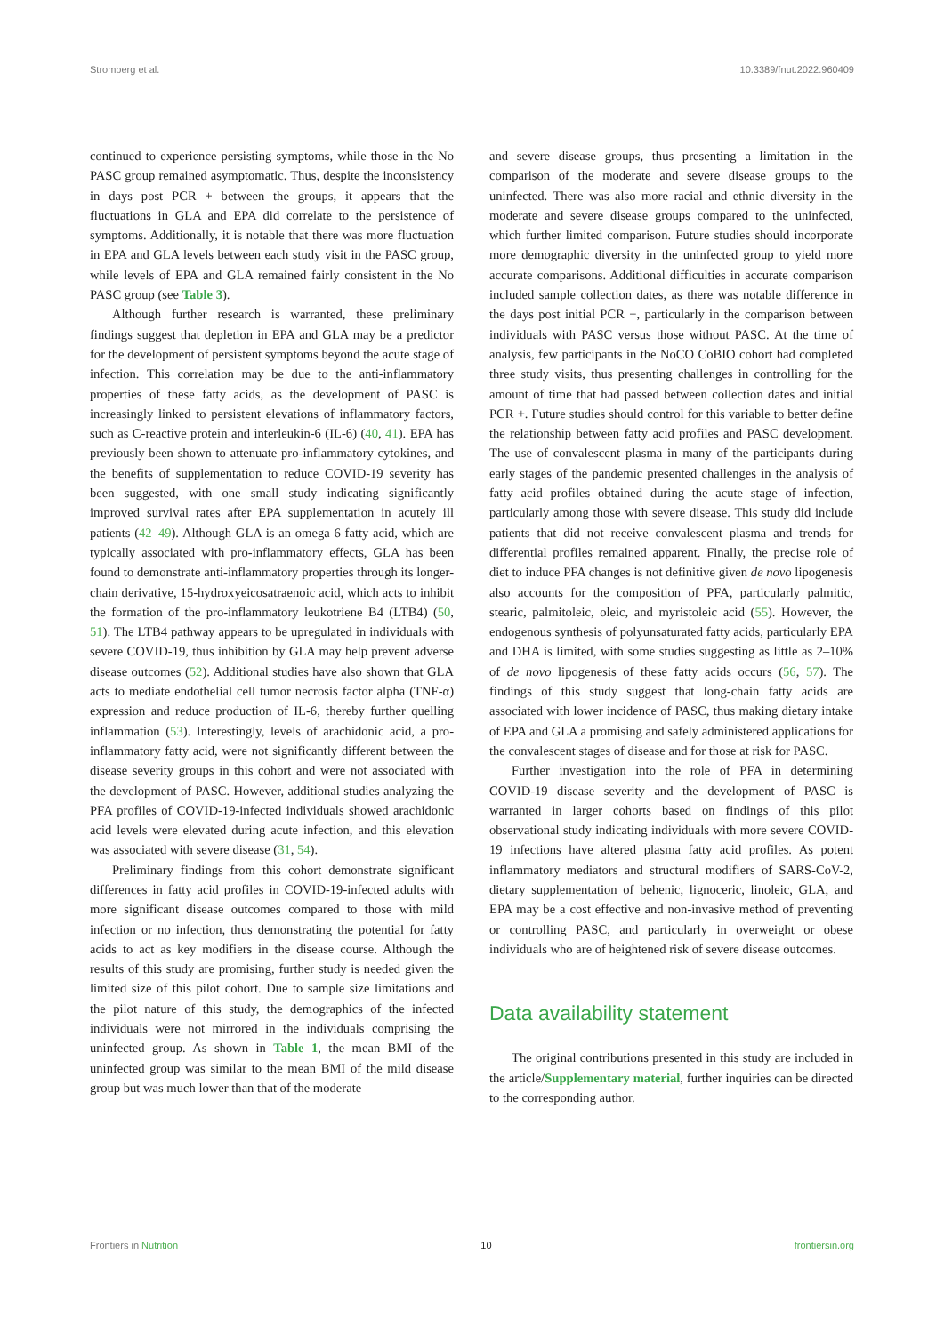Stromberg et al. 10.3389/fnut.2022.960409
continued to experience persisting symptoms, while those in the No PASC group remained asymptomatic. Thus, despite the inconsistency in days post PCR + between the groups, it appears that the fluctuations in GLA and EPA did correlate to the persistence of symptoms. Additionally, it is notable that there was more fluctuation in EPA and GLA levels between each study visit in the PASC group, while levels of EPA and GLA remained fairly consistent in the No PASC group (see Table 3).
Although further research is warranted, these preliminary findings suggest that depletion in EPA and GLA may be a predictor for the development of persistent symptoms beyond the acute stage of infection. This correlation may be due to the anti-inflammatory properties of these fatty acids, as the development of PASC is increasingly linked to persistent elevations of inflammatory factors, such as C-reactive protein and interleukin-6 (IL-6) (40, 41). EPA has previously been shown to attenuate pro-inflammatory cytokines, and the benefits of supplementation to reduce COVID-19 severity has been suggested, with one small study indicating significantly improved survival rates after EPA supplementation in acutely ill patients (42–49). Although GLA is an omega 6 fatty acid, which are typically associated with pro-inflammatory effects, GLA has been found to demonstrate anti-inflammatory properties through its longer-chain derivative, 15-hydroxyeicosatraenoic acid, which acts to inhibit the formation of the pro-inflammatory leukotriene B4 (LTB4) (50, 51). The LTB4 pathway appears to be upregulated in individuals with severe COVID-19, thus inhibition by GLA may help prevent adverse disease outcomes (52). Additional studies have also shown that GLA acts to mediate endothelial cell tumor necrosis factor alpha (TNF-α) expression and reduce production of IL-6, thereby further quelling inflammation (53). Interestingly, levels of arachidonic acid, a pro-inflammatory fatty acid, were not significantly different between the disease severity groups in this cohort and were not associated with the development of PASC. However, additional studies analyzing the PFA profiles of COVID-19-infected individuals showed arachidonic acid levels were elevated during acute infection, and this elevation was associated with severe disease (31, 54).
Preliminary findings from this cohort demonstrate significant differences in fatty acid profiles in COVID-19-infected adults with more significant disease outcomes compared to those with mild infection or no infection, thus demonstrating the potential for fatty acids to act as key modifiers in the disease course. Although the results of this study are promising, further study is needed given the limited size of this pilot cohort. Due to sample size limitations and the pilot nature of this study, the demographics of the infected individuals were not mirrored in the individuals comprising the uninfected group. As shown in Table 1, the mean BMI of the uninfected group was similar to the mean BMI of the mild disease group but was much lower than that of the moderate
and severe disease groups, thus presenting a limitation in the comparison of the moderate and severe disease groups to the uninfected. There was also more racial and ethnic diversity in the moderate and severe disease groups compared to the uninfected, which further limited comparison. Future studies should incorporate more demographic diversity in the uninfected group to yield more accurate comparisons. Additional difficulties in accurate comparison included sample collection dates, as there was notable difference in the days post initial PCR +, particularly in the comparison between individuals with PASC versus those without PASC. At the time of analysis, few participants in the NoCO CoBIO cohort had completed three study visits, thus presenting challenges in controlling for the amount of time that had passed between collection dates and initial PCR +. Future studies should control for this variable to better define the relationship between fatty acid profiles and PASC development. The use of convalescent plasma in many of the participants during early stages of the pandemic presented challenges in the analysis of fatty acid profiles obtained during the acute stage of infection, particularly among those with severe disease. This study did include patients that did not receive convalescent plasma and trends for differential profiles remained apparent. Finally, the precise role of diet to induce PFA changes is not definitive given de novo lipogenesis also accounts for the composition of PFA, particularly palmitic, stearic, palmitoleic, oleic, and myristoleic acid (55). However, the endogenous synthesis of polyunsaturated fatty acids, particularly EPA and DHA is limited, with some studies suggesting as little as 2–10% of de novo lipogenesis of these fatty acids occurs (56, 57). The findings of this study suggest that long-chain fatty acids are associated with lower incidence of PASC, thus making dietary intake of EPA and GLA a promising and safely administered applications for the convalescent stages of disease and for those at risk for PASC.
Further investigation into the role of PFA in determining COVID-19 disease severity and the development of PASC is warranted in larger cohorts based on findings of this pilot observational study indicating individuals with more severe COVID-19 infections have altered plasma fatty acid profiles. As potent inflammatory mediators and structural modifiers of SARS-CoV-2, dietary supplementation of behenic, lignoceric, linoleic, GLA, and EPA may be a cost effective and non-invasive method of preventing or controlling PASC, and particularly in overweight or obese individuals who are of heightened risk of severe disease outcomes.
Data availability statement
The original contributions presented in this study are included in the article/Supplementary material, further inquiries can be directed to the corresponding author.
Frontiers in Nutrition 10 frontiersin.org